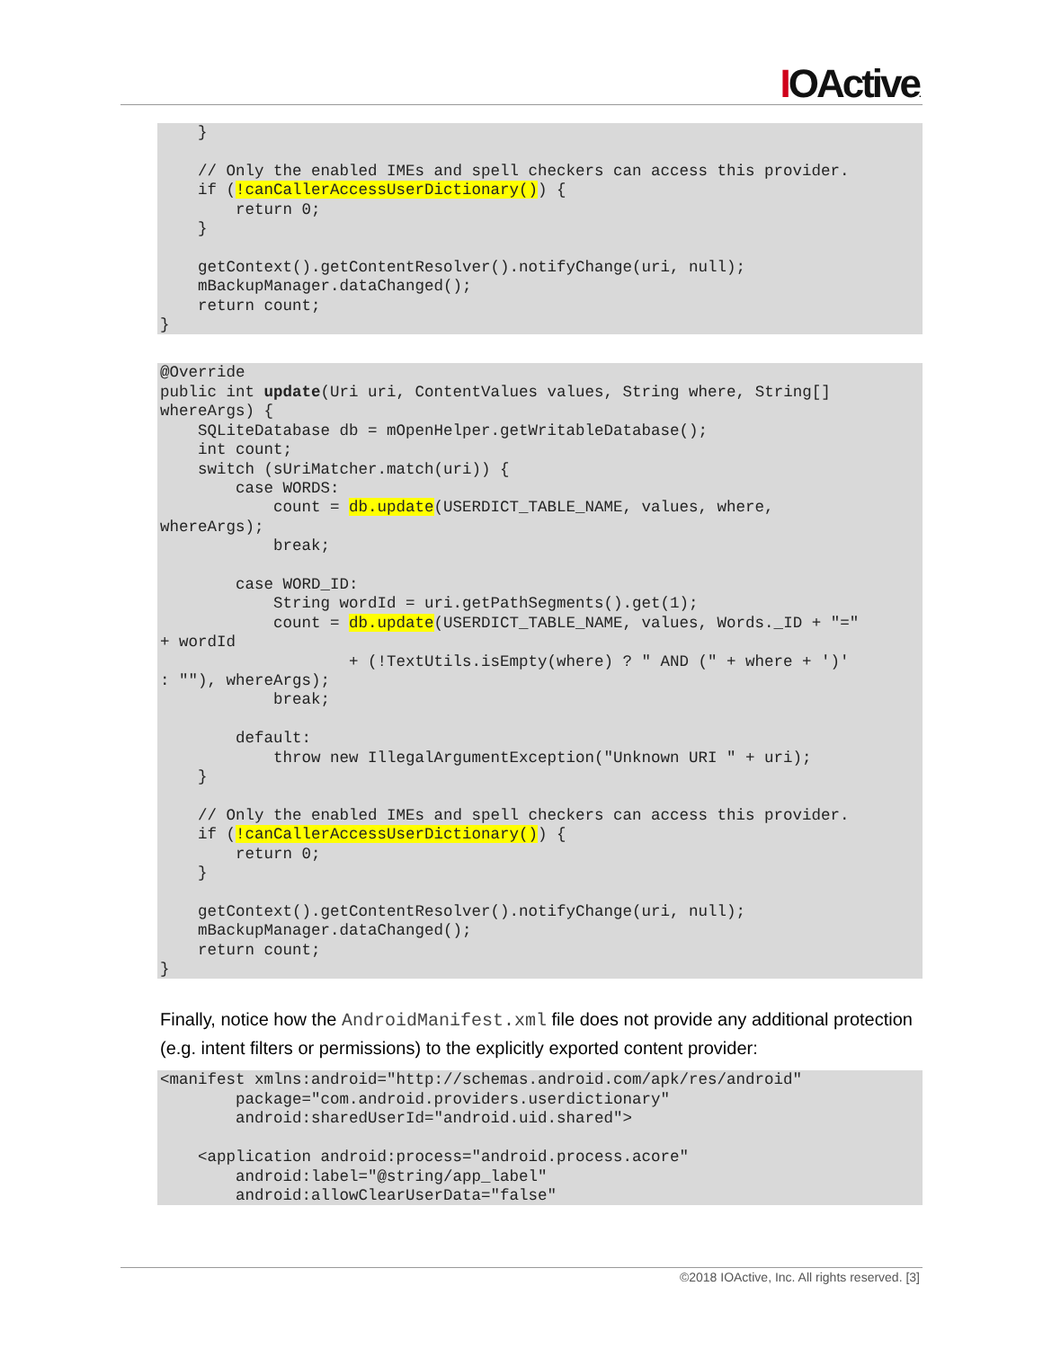IOActive.
    }

    // Only the enabled IMEs and spell checkers can access this provider.
    if (!canCallerAccessUserDictionary()) {
        return 0;
    }

    getContext().getContentResolver().notifyChange(uri, null);
    mBackupManager.dataChanged();
    return count;
}
@Override
public int update(Uri uri, ContentValues values, String where, String[]
whereArgs) {
    SQLiteDatabase db = mOpenHelper.getWritableDatabase();
    int count;
    switch (sUriMatcher.match(uri)) {
        case WORDS:
            count = db.update(USERDICT_TABLE_NAME, values, where,
whereArgs);
            break;

        case WORD_ID:
            String wordId = uri.getPathSegments().get(1);
            count = db.update(USERDICT_TABLE_NAME, values, Words._ID + "="
+ wordId
                    + (!TextUtils.isEmpty(where) ? " AND (" + where + ')'
: ""), whereArgs);
            break;

        default:
            throw new IllegalArgumentException("Unknown URI " + uri);
    }

    // Only the enabled IMEs and spell checkers can access this provider.
    if (!canCallerAccessUserDictionary()) {
        return 0;
    }

    getContext().getContentResolver().notifyChange(uri, null);
    mBackupManager.dataChanged();
    return count;
}
Finally, notice how the AndroidManifest.xml file does not provide any additional protection (e.g. intent filters or permissions) to the explicitly exported content provider:
<manifest xmlns:android="http://schemas.android.com/apk/res/android"
        package="com.android.providers.userdictionary"
        android:sharedUserId="android.uid.shared">

    <application android:process="android.process.acore"
        android:label="@string/app_label"
        android:allowClearUserData="false"
©2018 IOActive, Inc. All rights reserved. [3]